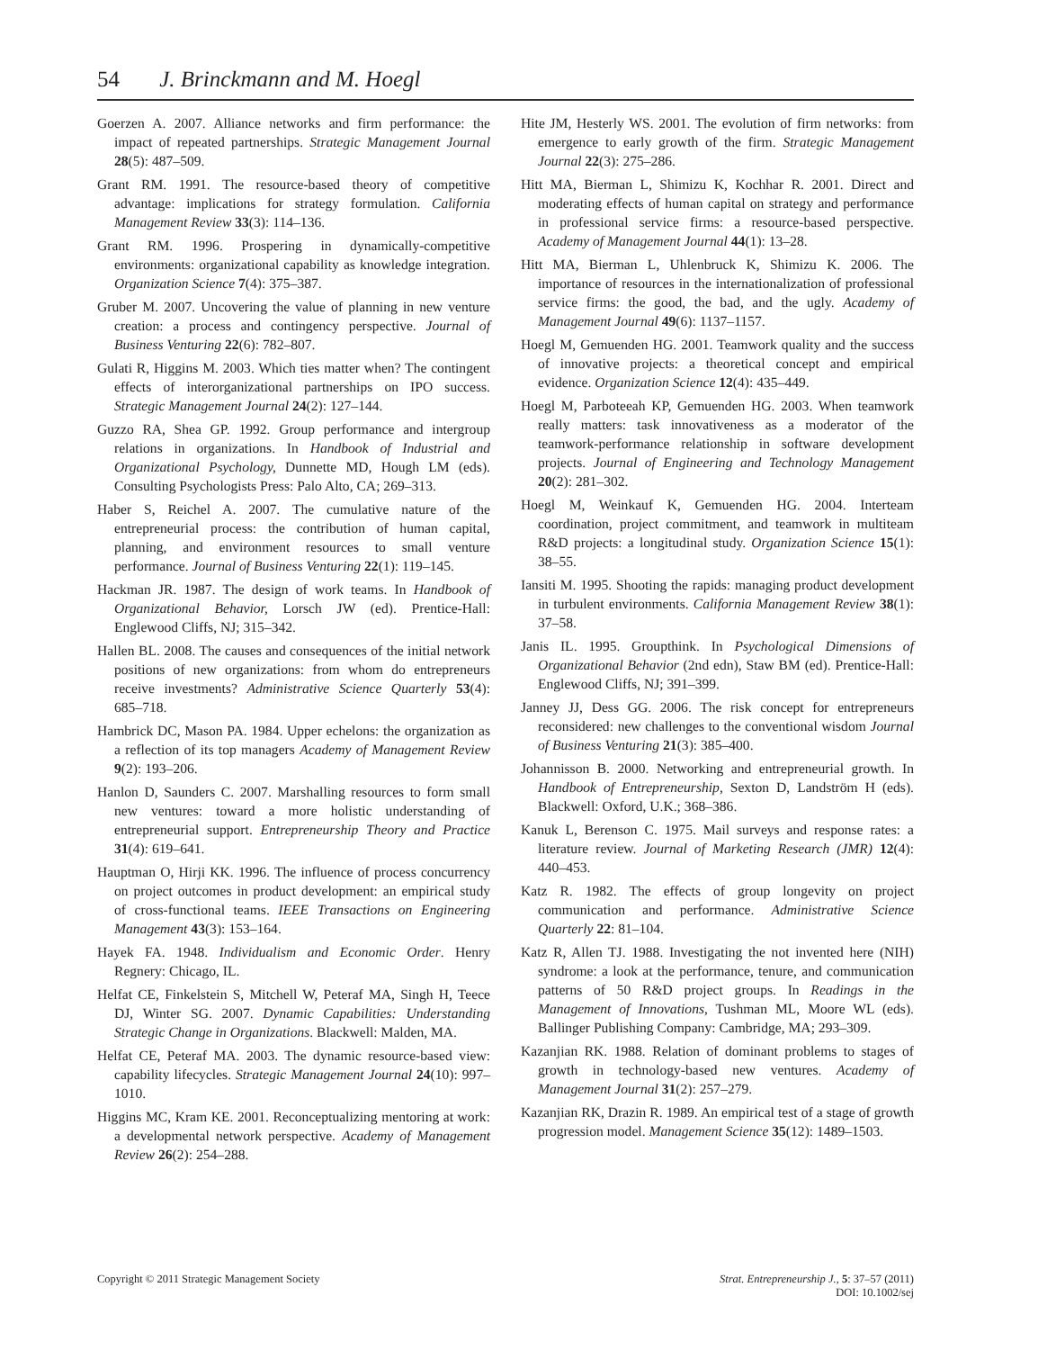54 J. Brinckmann and M. Hoegl
Goerzen A. 2007. Alliance networks and firm performance: the impact of repeated partnerships. Strategic Management Journal 28(5): 487–509.
Grant RM. 1991. The resource-based theory of competitive advantage: implications for strategy formulation. California Management Review 33(3): 114–136.
Grant RM. 1996. Prospering in dynamically-competitive environments: organizational capability as knowledge integration. Organization Science 7(4): 375–387.
Gruber M. 2007. Uncovering the value of planning in new venture creation: a process and contingency perspective. Journal of Business Venturing 22(6): 782–807.
Gulati R, Higgins M. 2003. Which ties matter when? The contingent effects of interorganizational partnerships on IPO success. Strategic Management Journal 24(2): 127–144.
Guzzo RA, Shea GP. 1992. Group performance and intergroup relations in organizations. In Handbook of Industrial and Organizational Psychology, Dunnette MD, Hough LM (eds). Consulting Psychologists Press: Palo Alto, CA; 269–313.
Haber S, Reichel A. 2007. The cumulative nature of the entrepreneurial process: the contribution of human capital, planning, and environment resources to small venture performance. Journal of Business Venturing 22(1): 119–145.
Hackman JR. 1987. The design of work teams. In Handbook of Organizational Behavior, Lorsch JW (ed). Prentice-Hall: Englewood Cliffs, NJ; 315–342.
Hallen BL. 2008. The causes and consequences of the initial network positions of new organizations: from whom do entrepreneurs receive investments? Administrative Science Quarterly 53(4): 685–718.
Hambrick DC, Mason PA. 1984. Upper echelons: the organization as a reflection of its top managers Academy of Management Review 9(2): 193–206.
Hanlon D, Saunders C. 2007. Marshalling resources to form small new ventures: toward a more holistic understanding of entrepreneurial support. Entrepreneurship Theory and Practice 31(4): 619–641.
Hauptman O, Hirji KK. 1996. The influence of process concurrency on project outcomes in product development: an empirical study of cross-functional teams. IEEE Transactions on Engineering Management 43(3): 153–164.
Hayek FA. 1948. Individualism and Economic Order. Henry Regnery: Chicago, IL.
Helfat CE, Finkelstein S, Mitchell W, Peteraf MA, Singh H, Teece DJ, Winter SG. 2007. Dynamic Capabilities: Understanding Strategic Change in Organizations. Blackwell: Malden, MA.
Helfat CE, Peteraf MA. 2003. The dynamic resource-based view: capability lifecycles. Strategic Management Journal 24(10): 997–1010.
Higgins MC, Kram KE. 2001. Reconceptualizing mentoring at work: a developmental network perspective. Academy of Management Review 26(2): 254–288.
Hite JM, Hesterly WS. 2001. The evolution of firm networks: from emergence to early growth of the firm. Strategic Management Journal 22(3): 275–286.
Hitt MA, Bierman L, Shimizu K, Kochhar R. 2001. Direct and moderating effects of human capital on strategy and performance in professional service firms: a resource-based perspective. Academy of Management Journal 44(1): 13–28.
Hitt MA, Bierman L, Uhlenbruck K, Shimizu K. 2006. The importance of resources in the internationalization of professional service firms: the good, the bad, and the ugly. Academy of Management Journal 49(6): 1137–1157.
Hoegl M, Gemuenden HG. 2001. Teamwork quality and the success of innovative projects: a theoretical concept and empirical evidence. Organization Science 12(4): 435–449.
Hoegl M, Parboteeah KP, Gemuenden HG. 2003. When teamwork really matters: task innovativeness as a moderator of the teamwork-performance relationship in software development projects. Journal of Engineering and Technology Management 20(2): 281–302.
Hoegl M, Weinkauf K, Gemuenden HG. 2004. Interteam coordination, project commitment, and teamwork in multiteam R&D projects: a longitudinal study. Organization Science 15(1): 38–55.
Iansiti M. 1995. Shooting the rapids: managing product development in turbulent environments. California Management Review 38(1): 37–58.
Janis IL. 1995. Groupthink. In Psychological Dimensions of Organizational Behavior (2nd edn), Staw BM (ed). Prentice-Hall: Englewood Cliffs, NJ; 391–399.
Janney JJ, Dess GG. 2006. The risk concept for entrepreneurs reconsidered: new challenges to the conventional wisdom Journal of Business Venturing 21(3): 385–400.
Johannisson B. 2000. Networking and entrepreneurial growth. In Handbook of Entrepreneurship, Sexton D, Landström H (eds). Blackwell: Oxford, U.K.; 368–386.
Kanuk L, Berenson C. 1975. Mail surveys and response rates: a literature review. Journal of Marketing Research (JMR) 12(4): 440–453.
Katz R. 1982. The effects of group longevity on project communication and performance. Administrative Science Quarterly 22: 81–104.
Katz R, Allen TJ. 1988. Investigating the not invented here (NIH) syndrome: a look at the performance, tenure, and communication patterns of 50 R&D project groups. In Readings in the Management of Innovations, Tushman ML, Moore WL (eds). Ballinger Publishing Company: Cambridge, MA; 293–309.
Kazanjian RK. 1988. Relation of dominant problems to stages of growth in technology-based new ventures. Academy of Management Journal 31(2): 257–279.
Kazanjian RK, Drazin R. 1989. An empirical test of a stage of growth progression model. Management Science 35(12): 1489–1503.
Copyright © 2011 Strategic Management Society
Strat. Entrepreneurship J., 5: 37–57 (2011)
DOI: 10.1002/sej